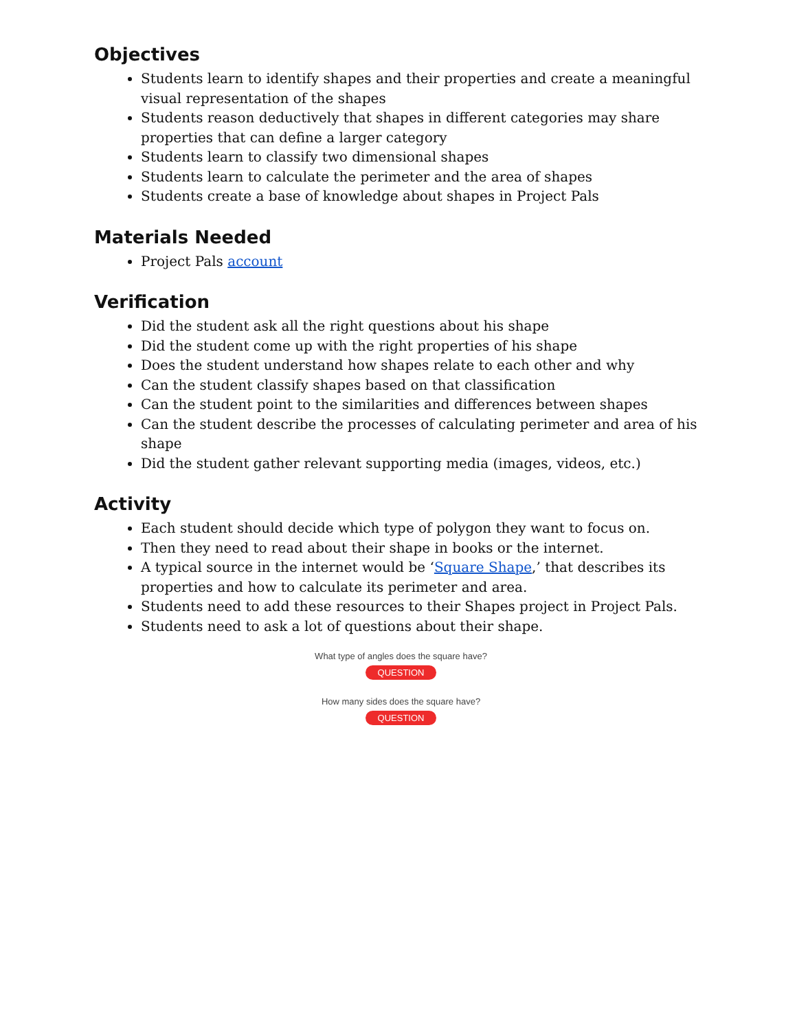Objectives
Students learn to identify shapes and their properties and create a meaningful visual representation of the shapes
Students reason deductively that shapes in different categories may share properties that can define a larger category
Students learn to classify two dimensional shapes
Students learn to calculate the perimeter and the area of shapes
Students create a base of knowledge about shapes in Project Pals
Materials Needed
Project Pals account
Verification
Did the student ask all the right questions about his shape
Did the student come up with the right properties of his shape
Does the student understand how shapes relate to each other and why
Can the student classify shapes based on that classification
Can the student point to the similarities and differences between shapes
Can the student describe the processes of calculating perimeter and area of his shape
Did the student gather relevant supporting media (images, videos, etc.)
Activity
Each student should decide which type of polygon they want to focus on.
Then they need to read about their shape in books or the internet.
A typical source in the internet would be ‘Square Shape,’ that describes its properties and how to calculate its perimeter and area.
Students need to add these resources to their Shapes project in Project Pals.
Students need to ask a lot of questions about their shape.
What type of angles does the square have?
QUESTION
How many sides does the square have?
QUESTION